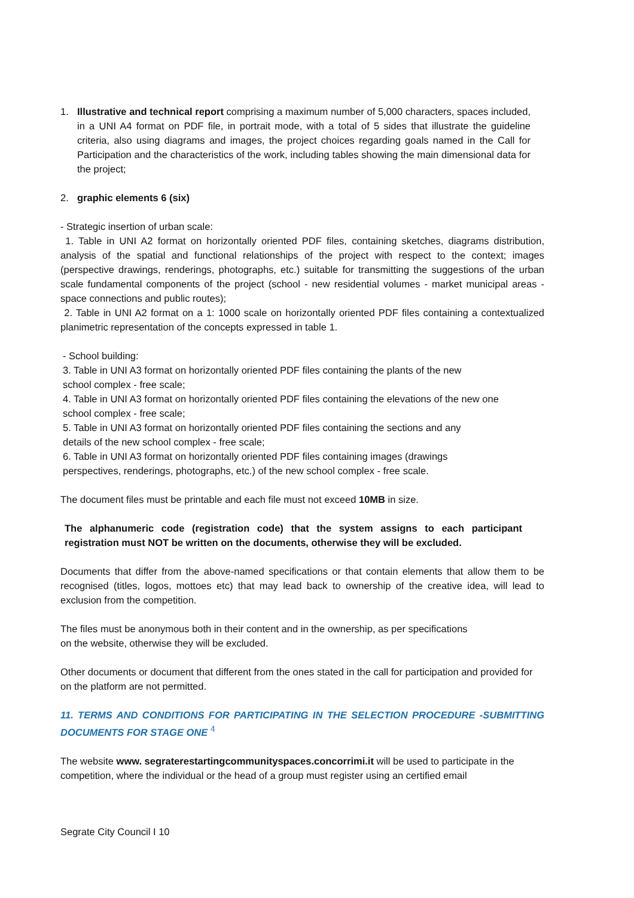1. Illustrative and technical report comprising a maximum number of 5,000 characters, spaces included, in a UNI A4 format on PDF file, in portrait mode, with a total of 5 sides that illustrate the guideline criteria, also using diagrams and images, the project choices regarding goals named in the Call for Participation and the characteristics of the work, including tables showing the main dimensional data for the project;
2. graphic elements 6 (six)
- Strategic insertion of urban scale:
1. Table in UNI A2 format on horizontally oriented PDF files, containing sketches, diagrams distribution, analysis of the spatial and functional relationships of the project with respect to the context; images (perspective drawings, renderings, photographs, etc.) suitable for transmitting the suggestions of the urban scale fundamental components of the project (school - new residential volumes - market municipal areas - space connections and public routes);
2. Table in UNI A2 format on a 1: 1000 scale on horizontally oriented PDF files containing a contextualized planimetric representation of the concepts expressed in table 1.
- School building:
3. Table in UNI A3 format on horizontally oriented PDF files containing the plants of the new
school complex - free scale;
4. Table in UNI A3 format on horizontally oriented PDF files containing the elevations of the new one
school complex - free scale;
5. Table in UNI A3 format on horizontally oriented PDF files containing the sections and any
details of the new school complex - free scale;
6. Table in UNI A3 format on horizontally oriented PDF files containing images (drawings
perspectives, renderings, photographs, etc.) of the new school complex - free scale.
The document files must be printable and each file must not exceed 10MB in size.
The alphanumeric code (registration code) that the system assigns to each participant registration must NOT be written on the documents, otherwise they will be excluded.
Documents that differ from the above-named specifications or that contain elements that allow them to be recognised (titles, logos, mottoes etc) that may lead back to ownership of the creative idea, will lead to exclusion from the competition.
The files must be anonymous both in their content and in the ownership, as per specifications
on the website, otherwise they will be excluded.
Other documents or document that different from the ones stated in the call for participation and provided for on the platform are not permitted.
11. TERMS AND CONDITIONS FOR PARTICIPATING IN THE SELECTION PROCEDURE -SUBMITTING DOCUMENTS FOR STAGE ONE <sup>4</sup>
The website www. segraterestartingcommunityspaces.concorrimi.it will be used to participate in the competition, where the individual or the head of a group must register using an certified email
Segrate City Council I 10